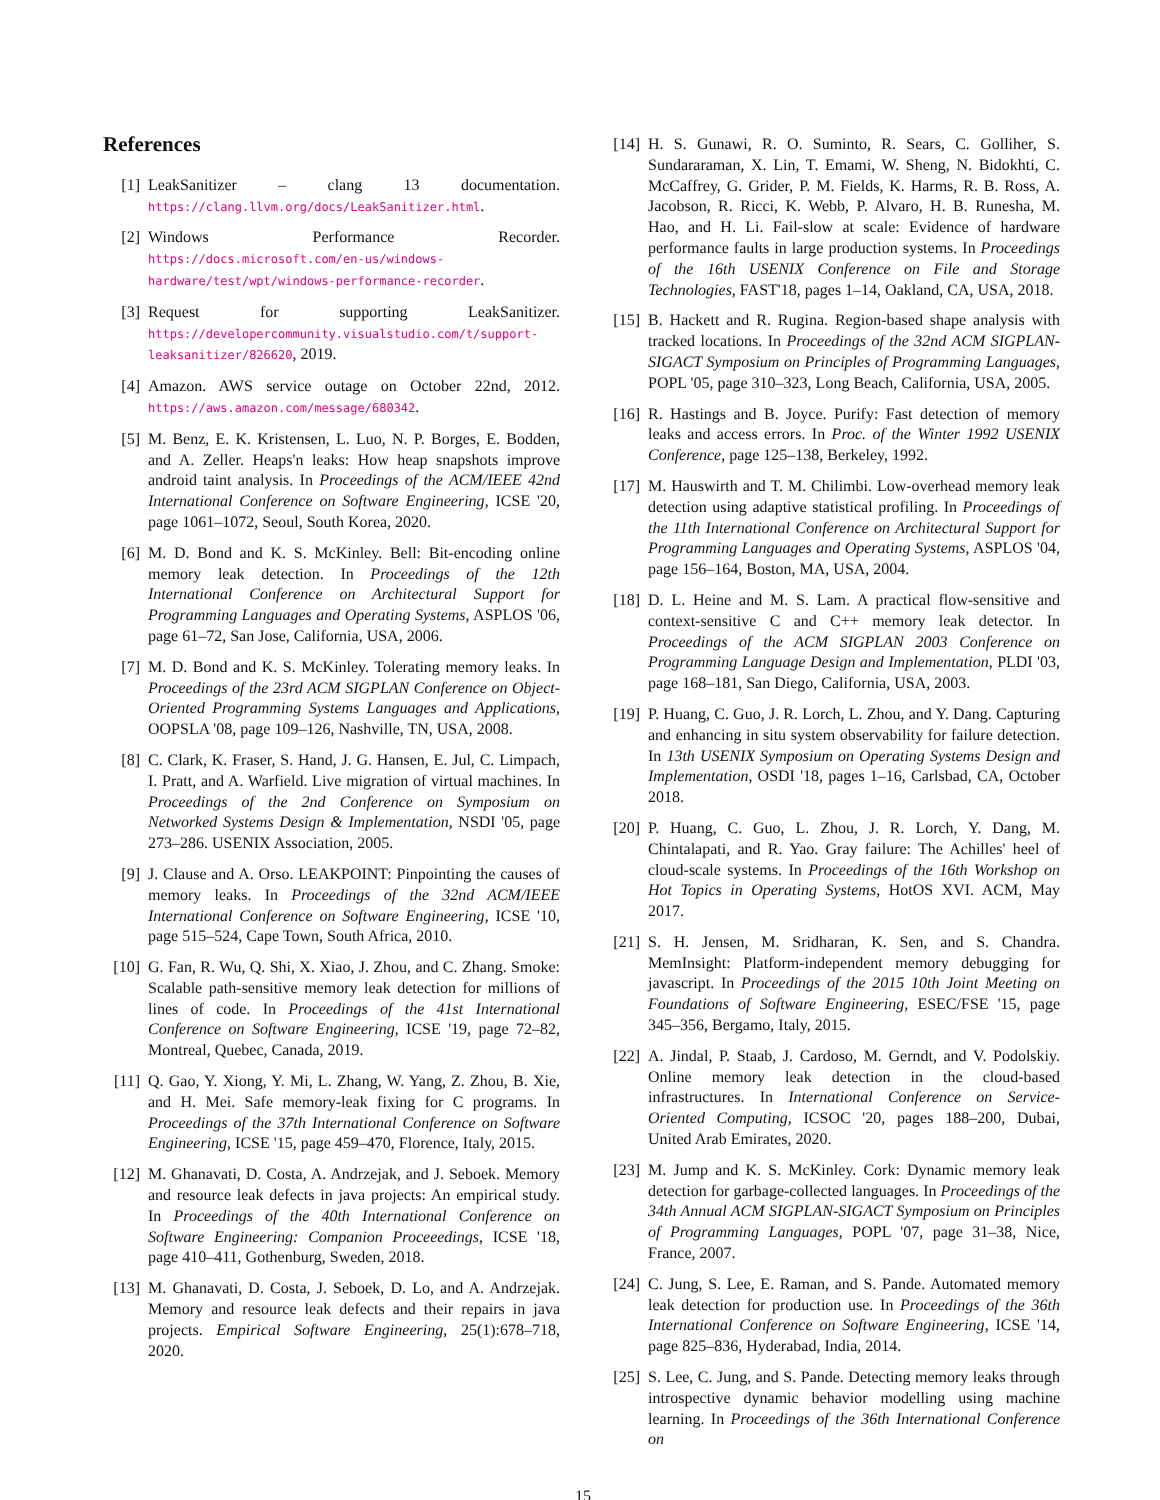References
[1] LeakSanitizer – clang 13 documentation. https://clang.llvm.org/docs/LeakSanitizer.html.
[2] Windows Performance Recorder. https://docs.microsoft.com/en-us/windows-hardware/test/wpt/windows-performance-recorder.
[3] Request for supporting LeakSanitizer. https://developercommunity.visualstudio.com/t/support-leaksanitizer/826620, 2019.
[4] Amazon. AWS service outage on October 22nd, 2012. https://aws.amazon.com/message/680342.
[5] M. Benz, E. K. Kristensen, L. Luo, N. P. Borges, E. Bodden, and A. Zeller. Heaps'n leaks: How heap snapshots improve android taint analysis. In Proceedings of the ACM/IEEE 42nd International Conference on Software Engineering, ICSE '20, page 1061–1072, Seoul, South Korea, 2020.
[6] M. D. Bond and K. S. McKinley. Bell: Bit-encoding online memory leak detection. In Proceedings of the 12th International Conference on Architectural Support for Programming Languages and Operating Systems, ASPLOS '06, page 61–72, San Jose, California, USA, 2006.
[7] M. D. Bond and K. S. McKinley. Tolerating memory leaks. In Proceedings of the 23rd ACM SIGPLAN Conference on Object-Oriented Programming Systems Languages and Applications, OOPSLA '08, page 109–126, Nashville, TN, USA, 2008.
[8] C. Clark, K. Fraser, S. Hand, J. G. Hansen, E. Jul, C. Limpach, I. Pratt, and A. Warfield. Live migration of virtual machines. In Proceedings of the 2nd Conference on Symposium on Networked Systems Design & Implementation, NSDI '05, page 273–286. USENIX Association, 2005.
[9] J. Clause and A. Orso. LEAKPOINT: Pinpointing the causes of memory leaks. In Proceedings of the 32nd ACM/IEEE International Conference on Software Engineering, ICSE '10, page 515–524, Cape Town, South Africa, 2010.
[10]
G. Fan, R. Wu, Q. Shi, X. Xiao, J. Zhou, and C. Zhang. Smoke: Scalable path-sensitive memory leak detection for millions of lines of code. In Proceedings of the 41st International Conference on Software Engineering, ICSE '19, page 72–82, Montreal, Quebec, Canada, 2019.
[11]
Q. Gao, Y. Xiong, Y. Mi, L. Zhang, W. Yang, Z. Zhou, B. Xie, and H. Mei. Safe memory-leak fixing for C programs. In Proceedings of the 37th International Conference on Software Engineering, ICSE '15, page 459–470, Florence, Italy, 2015.
[12]
M. Ghanavati, D. Costa, A. Andrzejak, and J. Seboek. Memory and resource leak defects in java projects: An empirical study. In Proceedings of the 40th International Conference on Software Engineering: Companion Proceeedings, ICSE '18, page 410–411, Gothenburg, Sweden, 2018.
[13]
M. Ghanavati, D. Costa, J. Seboek, D. Lo, and A. Andrzejak. Memory and resource leak defects and their repairs in java projects. Empirical Software Engineering, 25(1):678–718, 2020.
[14]
H. S. Gunawi, R. O. Suminto, R. Sears, C. Golliher, S. Sundararaman, X. Lin, T. Emami, W. Sheng, N. Bidokhti, C. McCaffrey, G. Grider, P. M. Fields, K. Harms, R. B. Ross, A. Jacobson, R. Ricci, K. Webb, P. Alvaro, H. B. Runesha, M. Hao, and H. Li. Fail-slow at scale: Evidence of hardware performance faults in large production systems. In Proceedings of the 16th USENIX Conference on File and Storage Technologies, FAST'18, pages 1–14, Oakland, CA, USA, 2018.
[15]
B. Hackett and R. Rugina. Region-based shape analysis with tracked locations. In Proceedings of the 32nd ACM SIGPLAN-SIGACT Symposium on Principles of Programming Languages, POPL '05, page 310–323, Long Beach, California, USA, 2005.
[16]
R. Hastings and B. Joyce. Purify: Fast detection of memory leaks and access errors. In Proc. of the Winter 1992 USENIX Conference, page 125–138, Berkeley, 1992.
[17]
M. Hauswirth and T. M. Chilimbi. Low-overhead memory leak detection using adaptive statistical profiling. In Proceedings of the 11th International Conference on Architectural Support for Programming Languages and Operating Systems, ASPLOS '04, page 156–164, Boston, MA, USA, 2004.
[18]
D. L. Heine and M. S. Lam. A practical flow-sensitive and context-sensitive C and C++ memory leak detector. In Proceedings of the ACM SIGPLAN 2003 Conference on Programming Language Design and Implementation, PLDI '03, page 168–181, San Diego, California, USA, 2003.
[19]
P. Huang, C. Guo, J. R. Lorch, L. Zhou, and Y. Dang. Capturing and enhancing in situ system observability for failure detection. In 13th USENIX Symposium on Operating Systems Design and Implementation, OSDI '18, pages 1–16, Carlsbad, CA, October 2018.
[20]
P. Huang, C. Guo, L. Zhou, J. R. Lorch, Y. Dang, M. Chintalapati, and R. Yao. Gray failure: The Achilles' heel of cloud-scale systems. In Proceedings of the 16th Workshop on Hot Topics in Operating Systems, HotOS XVI. ACM, May 2017.
[21]
S. H. Jensen, M. Sridharan, K. Sen, and S. Chandra. MemInsight: Platform-independent memory debugging for javascript. In Proceedings of the 2015 10th Joint Meeting on Foundations of Software Engineering, ESEC/FSE '15, page 345–356, Bergamo, Italy, 2015.
[22]
A. Jindal, P. Staab, J. Cardoso, M. Gerndt, and V. Podolskiy. Online memory leak detection in the cloud-based infrastructures. In International Conference on Service-Oriented Computing, ICSOC '20, pages 188–200, Dubai, United Arab Emirates, 2020.
[23]
M. Jump and K. S. McKinley. Cork: Dynamic memory leak detection for garbage-collected languages. In Proceedings of the 34th Annual ACM SIGPLAN-SIGACT Symposium on Principles of Programming Languages, POPL '07, page 31–38, Nice, France, 2007.
[24]
C. Jung, S. Lee, E. Raman, and S. Pande. Automated memory leak detection for production use. In Proceedings of the 36th International Conference on Software Engineering, ICSE '14, page 825–836, Hyderabad, India, 2014.
[25]
S. Lee, C. Jung, and S. Pande. Detecting memory leaks through introspective dynamic behavior modelling using machine learning. In Proceedings of the 36th International Conference on
15